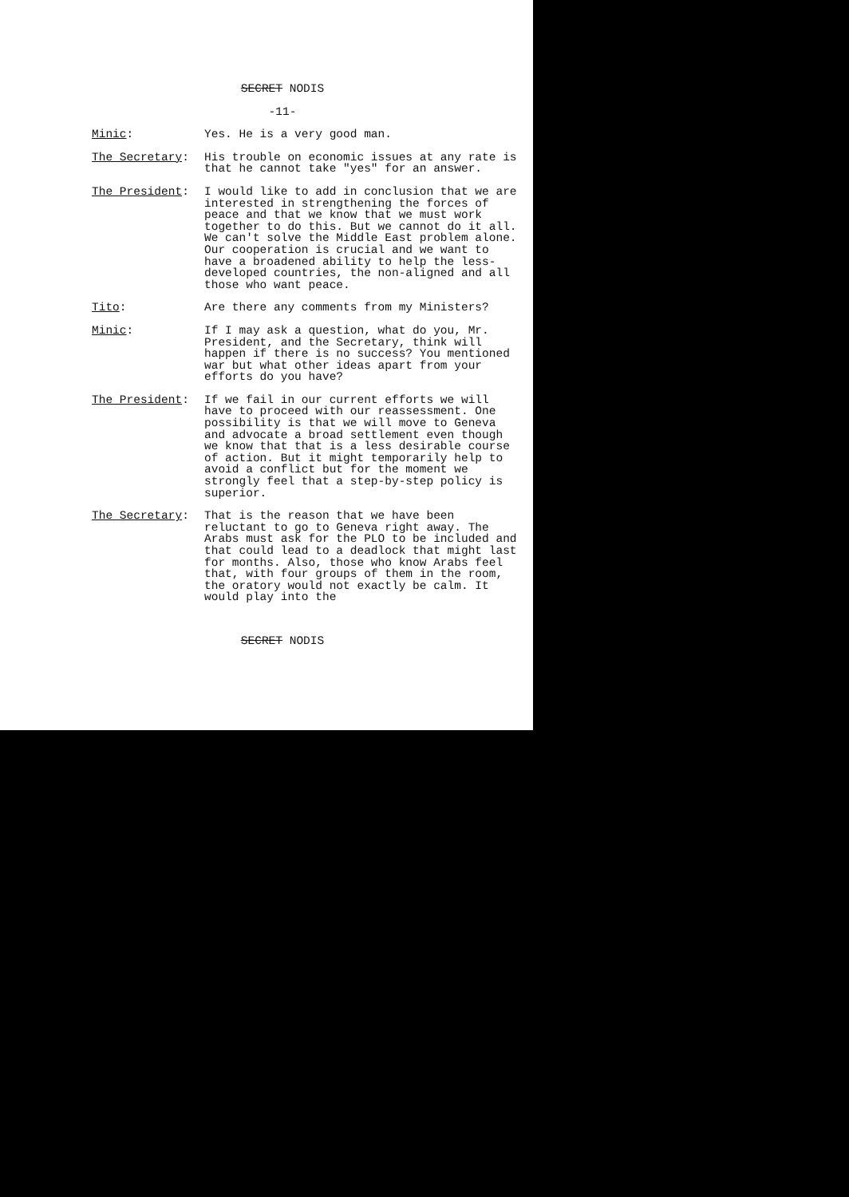SECRET NODIS
-11-
Minic: Yes. He is a very good man.
The Secretary: His trouble on economic issues at any rate is that he cannot take "yes" for an answer.
The President: I would like to add in conclusion that we are interested in strengthening the forces of peace and that we know that we must work together to do this. But we cannot do it all. We can't solve the Middle East problem alone. Our cooperation is crucial and we want to have a broadened ability to help the less-developed countries, the non-aligned and all those who want peace.
Tito: Are there any comments from my Ministers?
Minic: If I may ask a question, what do you, Mr. President, and the Secretary, think will happen if there is no success? You mentioned war but what other ideas apart from your efforts do you have?
The President: If we fail in our current efforts we will have to proceed with our reassessment. One possibility is that we will move to Geneva and advocate a broad settlement even though we know that that is a less desirable course of action. But it might temporarily help to avoid a conflict but for the moment we strongly feel that a step-by-step policy is superior.
The Secretary: That is the reason that we have been reluctant to go to Geneva right away. The Arabs must ask for the PLO to be included and that could lead to a deadlock that might last for months. Also, those who know Arabs feel that, with four groups of them in the room, the oratory would not exactly be calm. It would play into the
SECRET NODIS